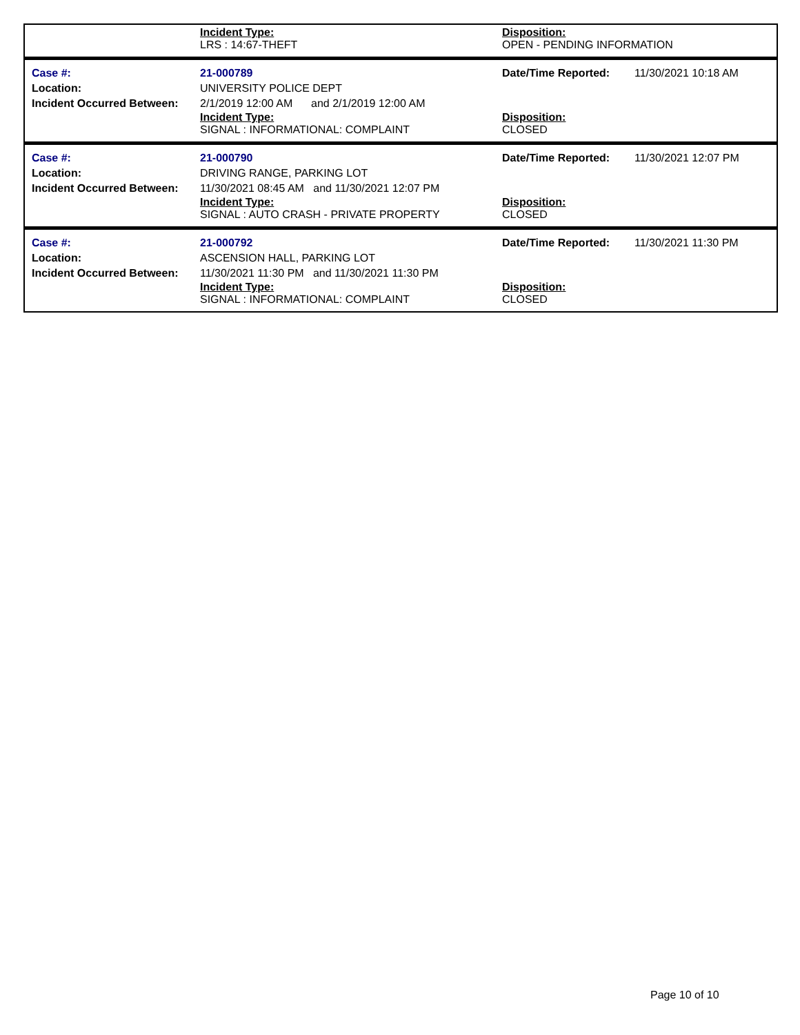Incident Type:
LRS : 14:67-THEFT
Disposition:
OPEN - PENDING INFORMATION
Case #:
Location:
Incident Occurred Between:
21-000789
UNIVERSITY POLICE DEPT
2/1/2019 12:00 AM and 2/1/2019 12:00 AM
Incident Type:
SIGNAL : INFORMATIONAL: COMPLAINT
Date/Time Reported:
Disposition:
CLOSED
11/30/2021 10:18 AM
Case #:
Location:
Incident Occurred Between:
21-000790
DRIVING RANGE, PARKING LOT
11/30/2021 08:45 AM and 11/30/2021 12:07 PM
Incident Type:
SIGNAL : AUTO CRASH - PRIVATE PROPERTY
Date/Time Reported:
Disposition:
CLOSED
11/30/2021 12:07 PM
Case #:
Location:
Incident Occurred Between:
21-000792
ASCENSION HALL, PARKING LOT
11/30/2021 11:30 PM and 11/30/2021 11:30 PM
Incident Type:
SIGNAL : INFORMATIONAL: COMPLAINT
Date/Time Reported:
Disposition:
CLOSED
11/30/2021 11:30 PM
Page 10 of 10